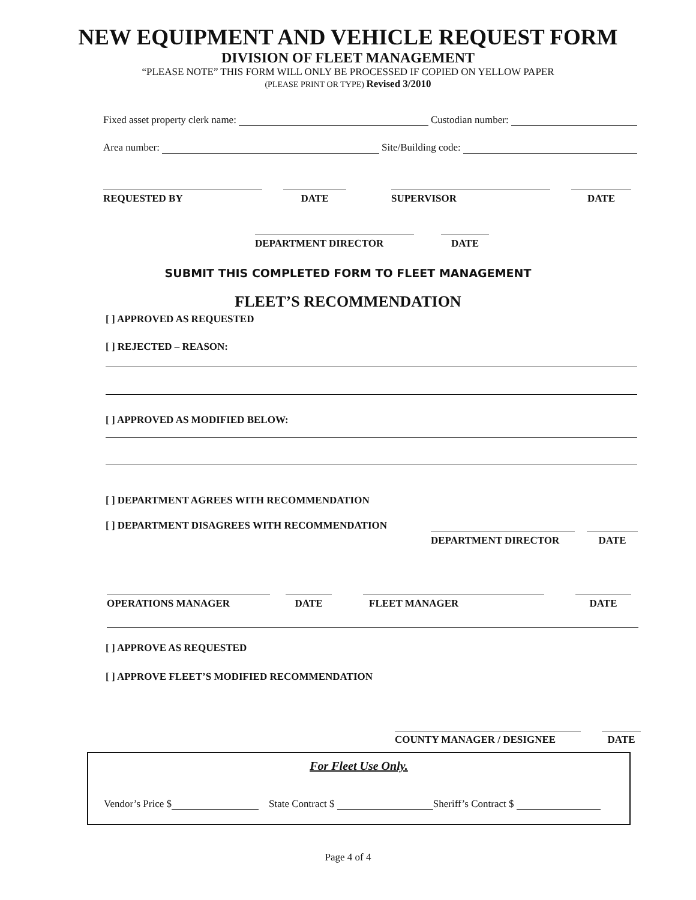NEW EQUIPMENT AND VEHICLE REQUEST FORM
DIVISION OF FLEET MANAGEMENT
“PLEASE NOTE” THIS FORM WILL ONLY BE PROCESSED IF COPIED ON YELLOW PAPER
(PLEASE PRINT OR TYPE) Revised 3/2010
Fixed asset property clerk name: Custodian number:
Area number: Site/Building code:
REQUESTED BY DATE SUPERVISOR DATE
DEPARTMENT DIRECTOR DATE
SUBMIT THIS COMPLETED FORM TO FLEET MANAGEMENT
FLEET’S RECOMMENDATION
[ ] APPROVED AS REQUESTED
[ ] REJECTED – REASON:
[ ] APPROVED AS MODIFIED BELOW:
[ ] DEPARTMENT AGREES WITH RECOMMENDATION
[ ] DEPARTMENT DISAGREES WITH RECOMMENDATION
DEPARTMENT DIRECTOR DATE
OPERATIONS MANAGER DATE FLEET MANAGER DATE
[ ] APPROVE AS REQUESTED
[ ] APPROVE FLEET’S MODIFIED RECOMMENDATION
COUNTY MANAGER / DESIGNEE DATE
For Fleet Use Only.
Vendor’s Price $ State Contract $ Sheriff’s Contract $
Page 4 of 4